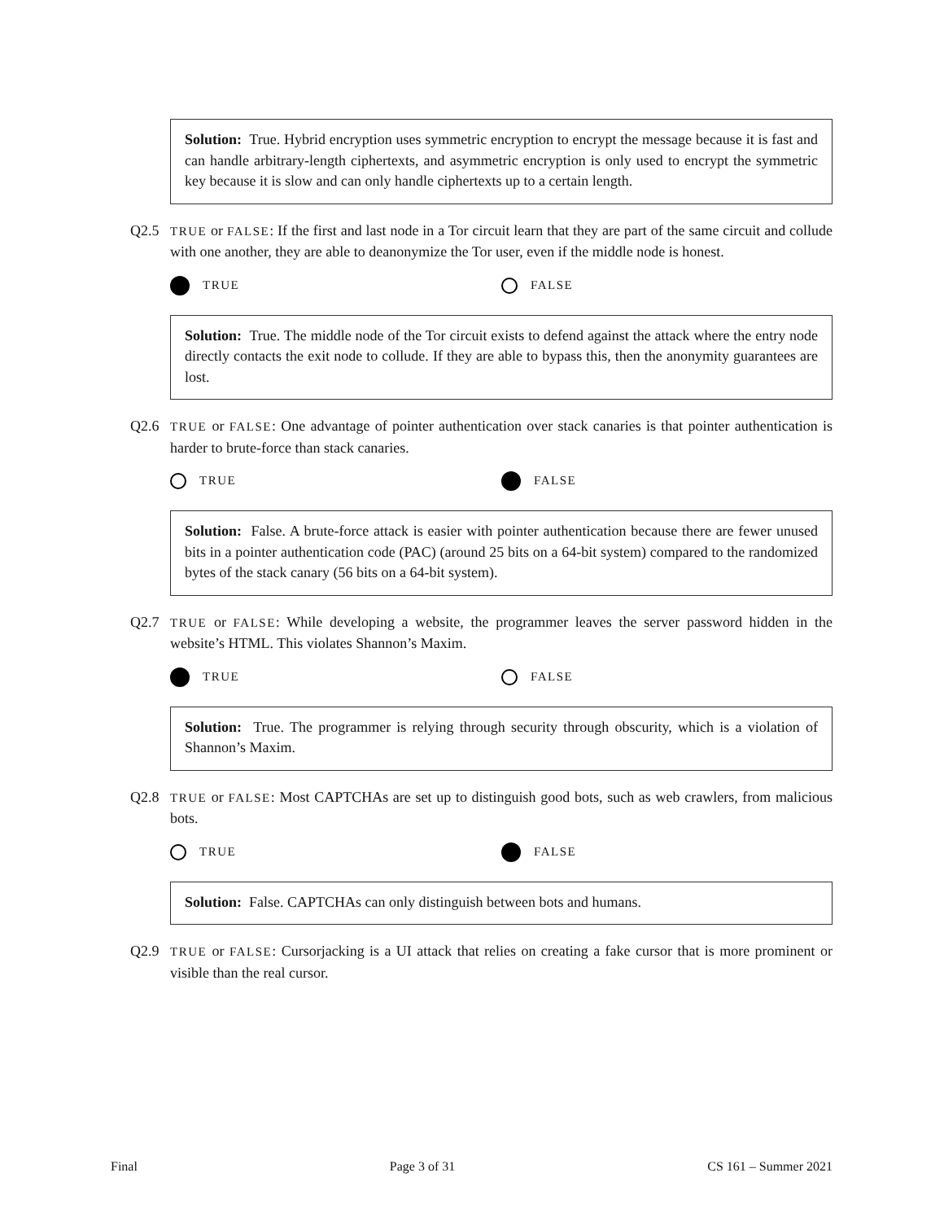Solution: True. Hybrid encryption uses symmetric encryption to encrypt the message because it is fast and can handle arbitrary-length ciphertexts, and asymmetric encryption is only used to encrypt the symmetric key because it is slow and can only handle ciphertexts up to a certain length.
Q2.5 TRUE or FALSE: If the first and last node in a Tor circuit learn that they are part of the same circuit and collude with one another, they are able to deanonymize the Tor user, even if the middle node is honest.
TRUE FALSE
Solution: True. The middle node of the Tor circuit exists to defend against the attack where the entry node directly contacts the exit node to collude. If they are able to bypass this, then the anonymity guarantees are lost.
Q2.6 TRUE or FALSE: One advantage of pointer authentication over stack canaries is that pointer authentication is harder to brute-force than stack canaries.
TRUE FALSE
Solution: False. A brute-force attack is easier with pointer authentication because there are fewer unused bits in a pointer authentication code (PAC) (around 25 bits on a 64-bit system) compared to the randomized bytes of the stack canary (56 bits on a 64-bit system).
Q2.7 TRUE or FALSE: While developing a website, the programmer leaves the server password hidden in the website’s HTML. This violates Shannon’s Maxim.
TRUE FALSE
Solution: True. The programmer is relying through security through obscurity, which is a violation of Shannon’s Maxim.
Q2.8 TRUE or FALSE: Most CAPTCHAs are set up to distinguish good bots, such as web crawlers, from malicious bots.
TRUE FALSE
Solution: False. CAPTCHAs can only distinguish between bots and humans.
Q2.9 TRUE or FALSE: Cursorjacking is a UI attack that relies on creating a fake cursor that is more prominent or visible than the real cursor.
Final Page 3 of 31 CS 161 – Summer 2021